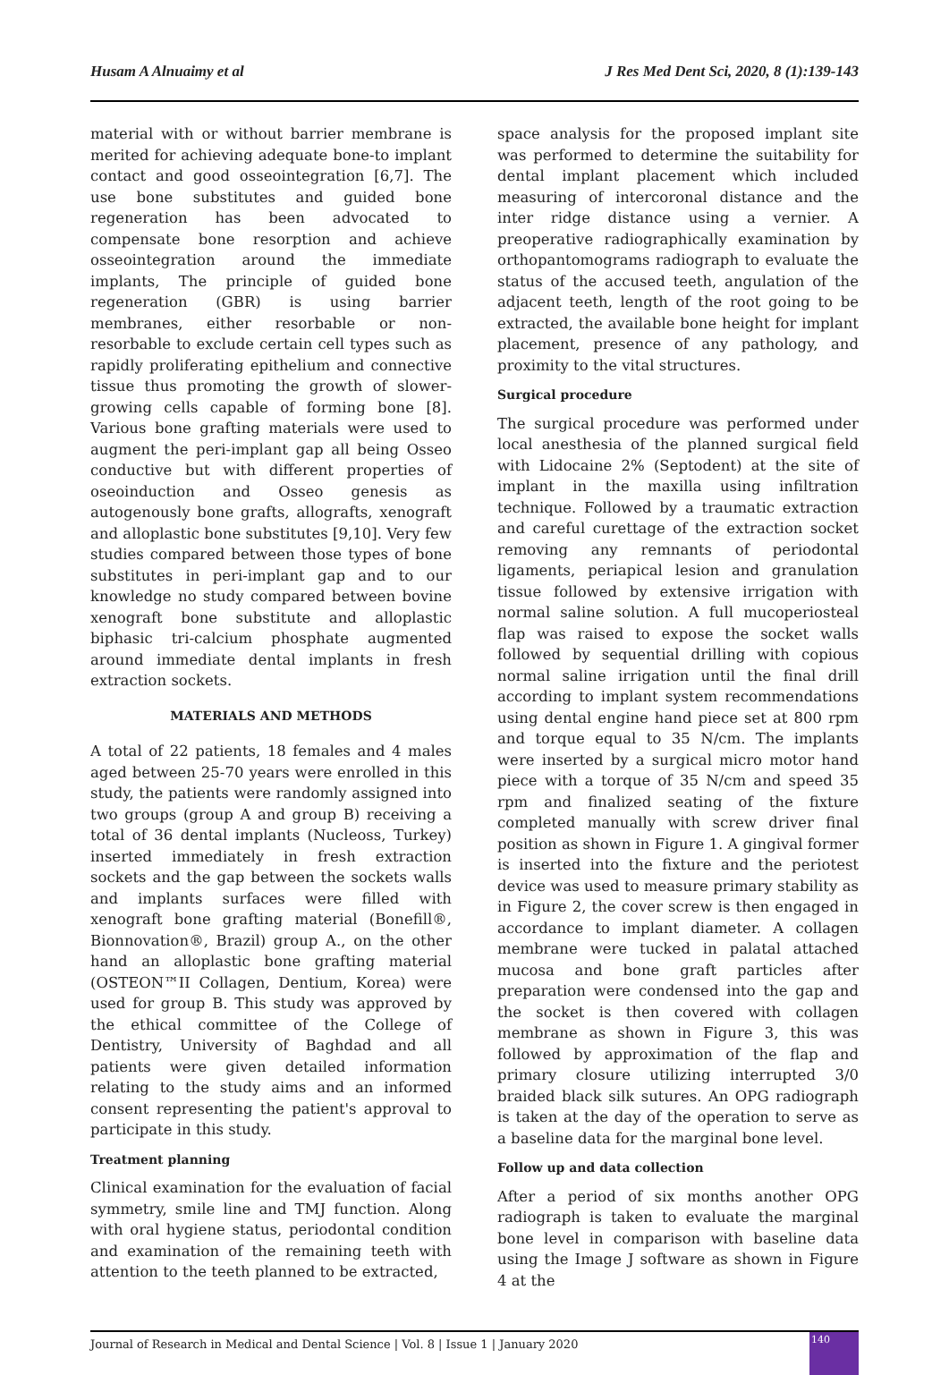Husam A Alnuaimy et al J Res Med Dent Sci, 2020, 8 (1):139-143
material with or without barrier membrane is merited for achieving adequate bone-to implant contact and good osseointegration [6,7]. The use bone substitutes and guided bone regeneration has been advocated to compensate bone resorption and achieve osseointegration around the immediate implants, The principle of guided bone regeneration (GBR) is using barrier membranes, either resorbable or non-resorbable to exclude certain cell types such as rapidly proliferating epithelium and connective tissue thus promoting the growth of slower-growing cells capable of forming bone [8]. Various bone grafting materials were used to augment the peri-implant gap all being Osseo conductive but with different properties of oseoinduction and Osseo genesis as autogenously bone grafts, allografts, xenograft and alloplastic bone substitutes [9,10]. Very few studies compared between those types of bone substitutes in peri-implant gap and to our knowledge no study compared between bovine xenograft bone substitute and alloplastic biphasic tri-calcium phosphate augmented around immediate dental implants in fresh extraction sockets.
MATERIALS AND METHODS
A total of 22 patients, 18 females and 4 males aged between 25-70 years were enrolled in this study, the patients were randomly assigned into two groups (group A and group B) receiving a total of 36 dental implants (Nucleoss, Turkey) inserted immediately in fresh extraction sockets and the gap between the sockets walls and implants surfaces were filled with xenograft bone grafting material (Bonefill®, Bionnovation®, Brazil) group A., on the other hand an alloplastic bone grafting material (OSTEON™II Collagen, Dentium, Korea) were used for group B. This study was approved by the ethical committee of the College of Dentistry, University of Baghdad and all patients were given detailed information relating to the study aims and an informed consent representing the patient's approval to participate in this study.
Treatment planning
Clinical examination for the evaluation of facial symmetry, smile line and TMJ function. Along with oral hygiene status, periodontal condition and examination of the remaining teeth with attention to the teeth planned to be extracted,
space analysis for the proposed implant site was performed to determine the suitability for dental implant placement which included measuring of intercoronal distance and the inter ridge distance using a vernier. A preoperative radiographically examination by orthopantomograms radiograph to evaluate the status of the accused teeth, angulation of the adjacent teeth, length of the root going to be extracted, the available bone height for implant placement, presence of any pathology, and proximity to the vital structures.
Surgical procedure
The surgical procedure was performed under local anesthesia of the planned surgical field with Lidocaine 2% (Septodent) at the site of implant in the maxilla using infiltration technique. Followed by a traumatic extraction and careful curettage of the extraction socket removing any remnants of periodontal ligaments, periapical lesion and granulation tissue followed by extensive irrigation with normal saline solution. A full mucoperiosteal flap was raised to expose the socket walls followed by sequential drilling with copious normal saline irrigation until the final drill according to implant system recommendations using dental engine hand piece set at 800 rpm and torque equal to 35 N/cm. The implants were inserted by a surgical micro motor hand piece with a torque of 35 N/cm and speed 35 rpm and finalized seating of the fixture completed manually with screw driver final position as shown in Figure 1. A gingival former is inserted into the fixture and the periotest device was used to measure primary stability as in Figure 2, the cover screw is then engaged in accordance to implant diameter. A collagen membrane were tucked in palatal attached mucosa and bone graft particles after preparation were condensed into the gap and the socket is then covered with collagen membrane as shown in Figure 3, this was followed by approximation of the flap and primary closure utilizing interrupted 3/0 braided black silk sutures. An OPG radiograph is taken at the day of the operation to serve as a baseline data for the marginal bone level.
Follow up and data collection
After a period of six months another OPG radiograph is taken to evaluate the marginal bone level in comparison with baseline data using the Image J software as shown in Figure 4 at the
Journal of Research in Medical and Dental Science | Vol. 8 | Issue 1 | January 2020
140